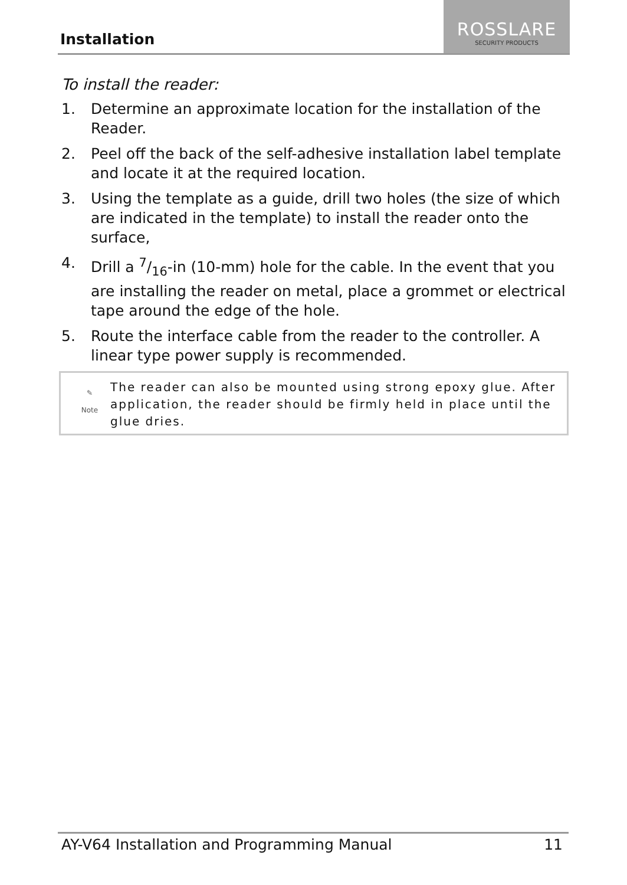Installation
ROSSLARE
SECURITY PRODUCTS
To install the reader:
1. Determine an approximate location for the installation of the Reader.
2. Peel off the back of the self-adhesive installation label template and locate it at the required location.
3. Using the template as a guide, drill two holes (the size of which are indicated in the template) to install the reader onto the surface,
4. Drill a 7/16-in (10-mm) hole for the cable. In the event that you are installing the reader on metal, place a grommet or electrical tape around the edge of the hole.
5. Route the interface cable from the reader to the controller. A linear type power supply is recommended.
✎
Note
The reader can also be mounted using strong epoxy glue. After application, the reader should be firmly held in place until the glue dries.
AY-V64 Installation and Programming Manual 11